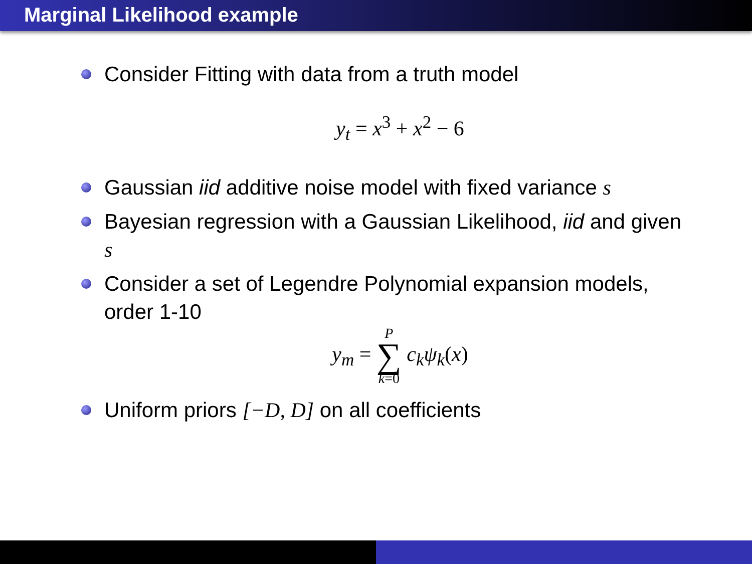Marginal Likelihood example
Consider Fitting with data from a truth model
y<sub>t</sub> = x<sup>3</sup> + x<sup>2</sup> − 6
Gaussian iid additive noise model with fixed variance s
Bayesian regression with a Gaussian Likelihood, iid and given s
Consider a set of Legendre Polynomial expansion models, order 1-10
y<sub>m</sub> = P ∑ k=0 c<sub>k</sub>ψ<sub>k</sub>(x)
Uniform priors [−D, D] on all coefficients